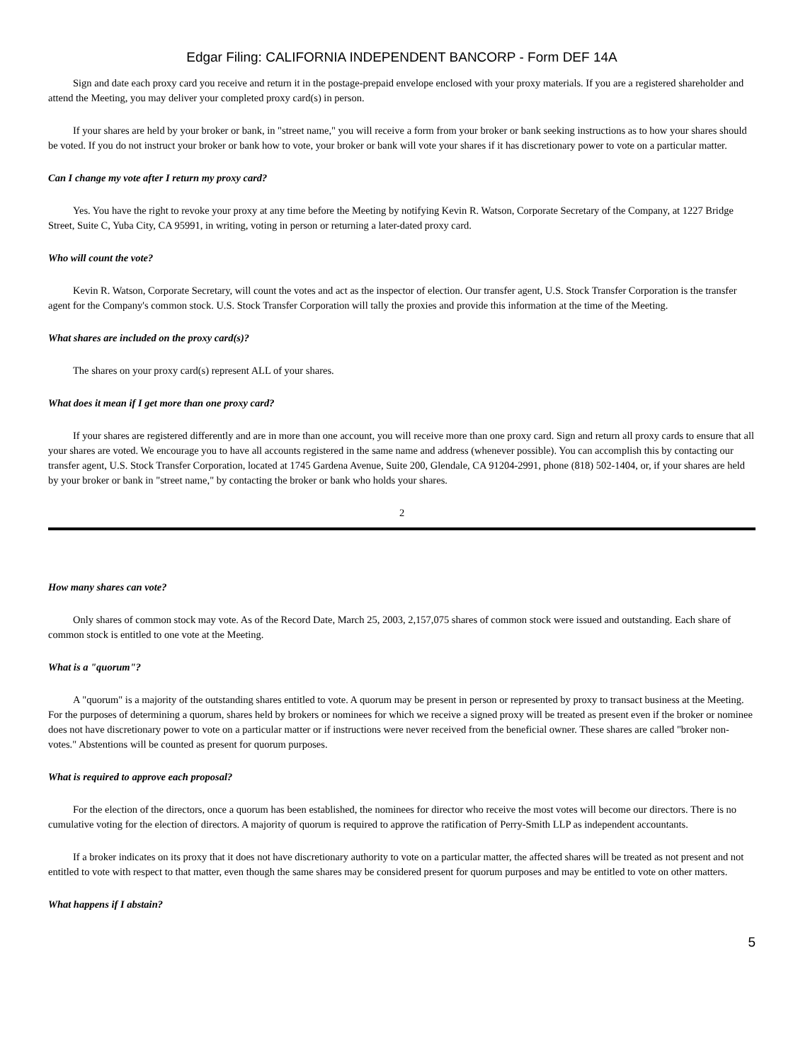Edgar Filing: CALIFORNIA INDEPENDENT BANCORP - Form DEF 14A
Sign and date each proxy card you receive and return it in the postage-prepaid envelope enclosed with your proxy materials. If you are a registered shareholder and attend the Meeting, you may deliver your completed proxy card(s) in person.
If your shares are held by your broker or bank, in "street name," you will receive a form from your broker or bank seeking instructions as to how your shares should be voted. If you do not instruct your broker or bank how to vote, your broker or bank will vote your shares if it has discretionary power to vote on a particular matter.
Can I change my vote after I return my proxy card?
Yes. You have the right to revoke your proxy at any time before the Meeting by notifying Kevin R. Watson, Corporate Secretary of the Company, at 1227 Bridge Street, Suite C, Yuba City, CA 95991, in writing, voting in person or returning a later-dated proxy card.
Who will count the vote?
Kevin R. Watson, Corporate Secretary, will count the votes and act as the inspector of election. Our transfer agent, U.S. Stock Transfer Corporation is the transfer agent for the Company's common stock. U.S. Stock Transfer Corporation will tally the proxies and provide this information at the time of the Meeting.
What shares are included on the proxy card(s)?
The shares on your proxy card(s) represent ALL of your shares.
What does it mean if I get more than one proxy card?
If your shares are registered differently and are in more than one account, you will receive more than one proxy card. Sign and return all proxy cards to ensure that all your shares are voted. We encourage you to have all accounts registered in the same name and address (whenever possible). You can accomplish this by contacting our transfer agent, U.S. Stock Transfer Corporation, located at 1745 Gardena Avenue, Suite 200, Glendale, CA 91204-2991, phone (818) 502-1404, or, if your shares are held by your broker or bank in "street name," by contacting the broker or bank who holds your shares.
2
How many shares can vote?
Only shares of common stock may vote. As of the Record Date, March 25, 2003, 2,157,075 shares of common stock were issued and outstanding. Each share of common stock is entitled to one vote at the Meeting.
What is a "quorum"?
A "quorum" is a majority of the outstanding shares entitled to vote. A quorum may be present in person or represented by proxy to transact business at the Meeting. For the purposes of determining a quorum, shares held by brokers or nominees for which we receive a signed proxy will be treated as present even if the broker or nominee does not have discretionary power to vote on a particular matter or if instructions were never received from the beneficial owner. These shares are called "broker non-votes." Abstentions will be counted as present for quorum purposes.
What is required to approve each proposal?
For the election of the directors, once a quorum has been established, the nominees for director who receive the most votes will become our directors. There is no cumulative voting for the election of directors. A majority of quorum is required to approve the ratification of Perry-Smith LLP as independent accountants.
If a broker indicates on its proxy that it does not have discretionary authority to vote on a particular matter, the affected shares will be treated as not present and not entitled to vote with respect to that matter, even though the same shares may be considered present for quorum purposes and may be entitled to vote on other matters.
What happens if I abstain?
5